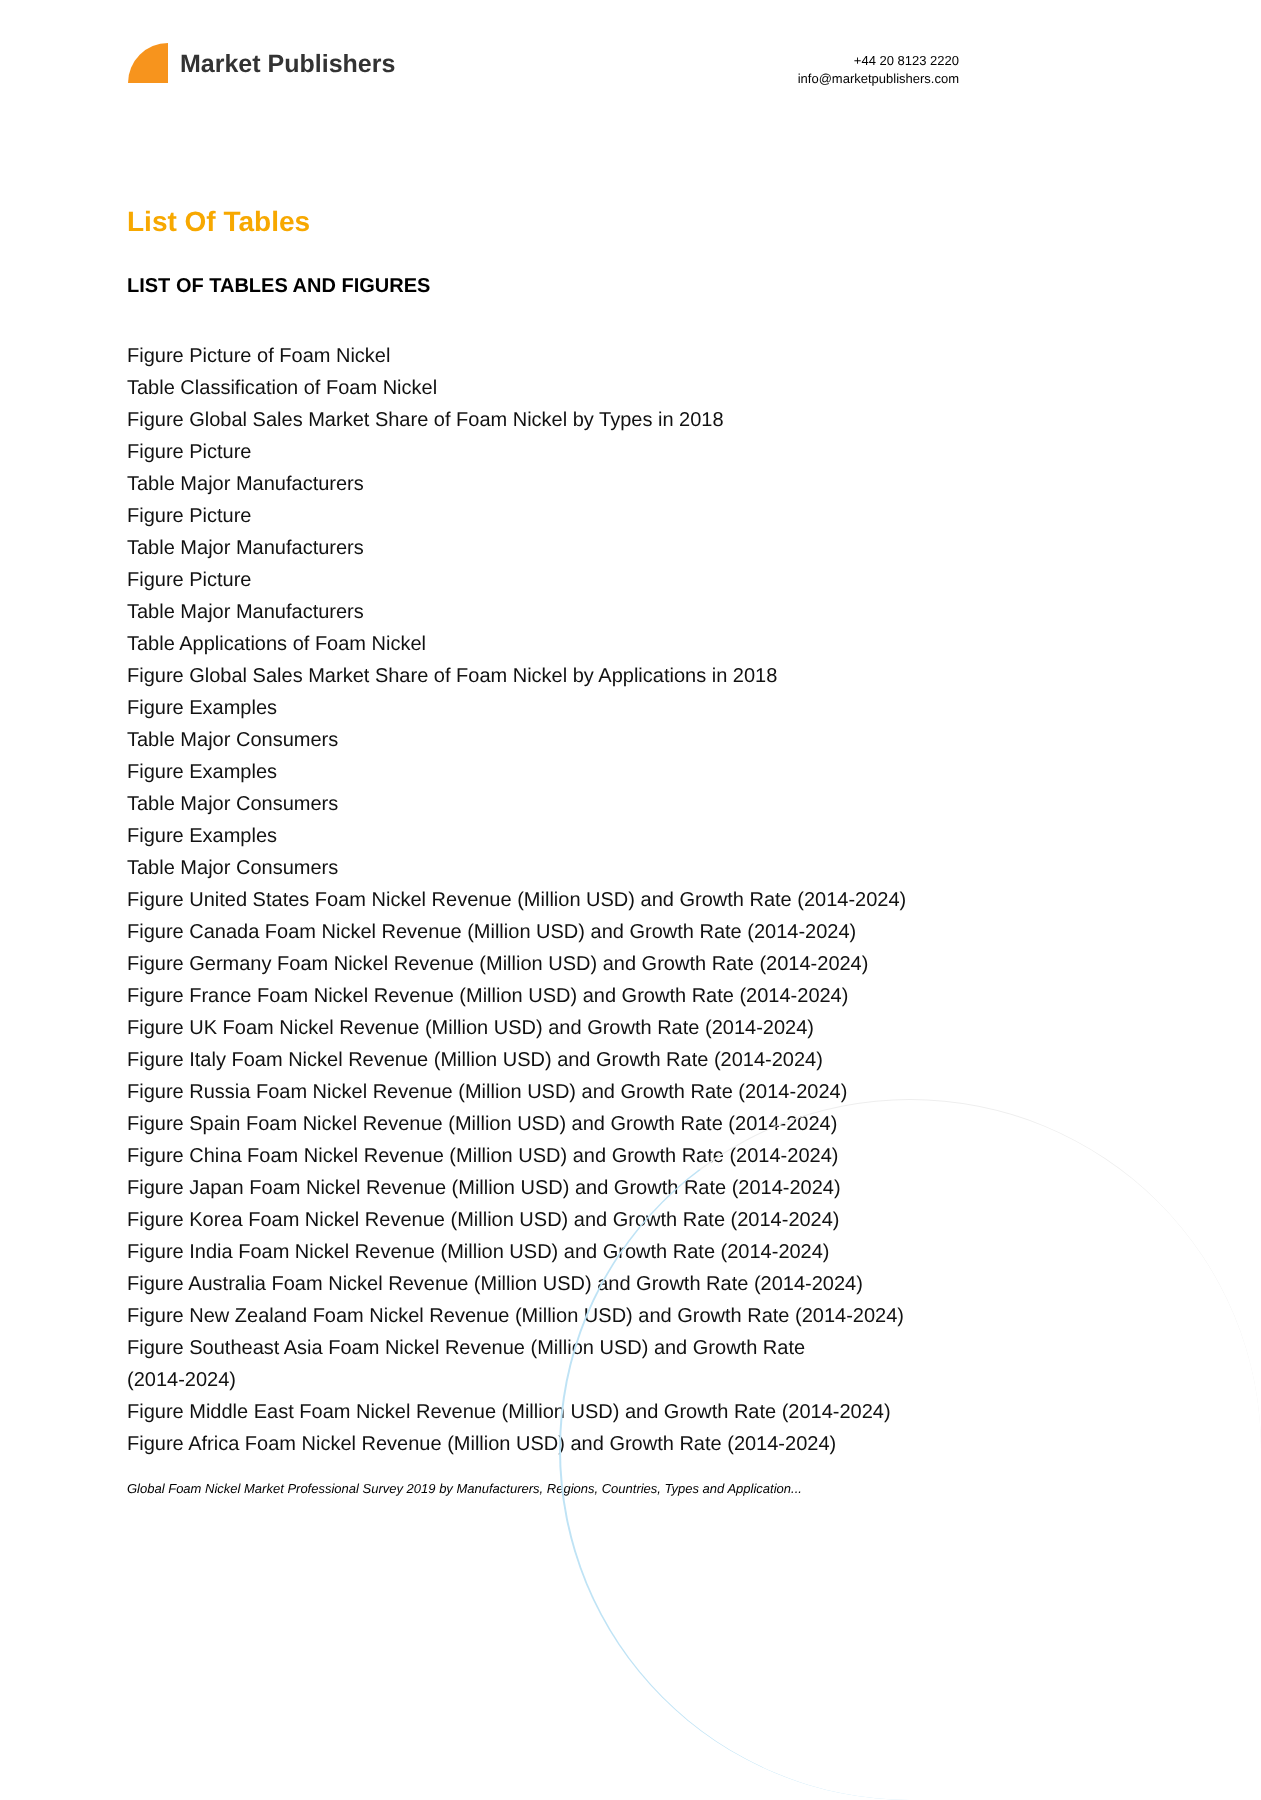Market Publishers
+44 20 8123 2220
info@marketpublishers.com
List Of Tables
LIST OF TABLES AND FIGURES
Figure Picture of Foam Nickel
Table Classification of Foam Nickel
Figure Global Sales Market Share of Foam Nickel by Types in 2018
Figure Picture
Table Major Manufacturers
Figure Picture
Table Major Manufacturers
Figure Picture
Table Major Manufacturers
Table Applications of Foam Nickel
Figure Global Sales Market Share of Foam Nickel by Applications in 2018
Figure Examples
Table Major Consumers
Figure Examples
Table Major Consumers
Figure Examples
Table Major Consumers
Figure United States Foam Nickel Revenue (Million USD) and Growth Rate (2014-2024)
Figure Canada Foam Nickel Revenue (Million USD) and Growth Rate (2014-2024)
Figure Germany Foam Nickel Revenue (Million USD) and Growth Rate (2014-2024)
Figure France Foam Nickel Revenue (Million USD) and Growth Rate (2014-2024)
Figure UK Foam Nickel Revenue (Million USD) and Growth Rate (2014-2024)
Figure Italy Foam Nickel Revenue (Million USD) and Growth Rate (2014-2024)
Figure Russia Foam Nickel Revenue (Million USD) and Growth Rate (2014-2024)
Figure Spain Foam Nickel Revenue (Million USD) and Growth Rate (2014-2024)
Figure China Foam Nickel Revenue (Million USD) and Growth Rate (2014-2024)
Figure Japan Foam Nickel Revenue (Million USD) and Growth Rate (2014-2024)
Figure Korea Foam Nickel Revenue (Million USD) and Growth Rate (2014-2024)
Figure India Foam Nickel Revenue (Million USD) and Growth Rate (2014-2024)
Figure Australia Foam Nickel Revenue (Million USD) and Growth Rate (2014-2024)
Figure New Zealand Foam Nickel Revenue (Million USD) and Growth Rate (2014-2024)
Figure Southeast Asia Foam Nickel Revenue (Million USD) and Growth Rate
(2014-2024)
Figure Middle East Foam Nickel Revenue (Million USD) and Growth Rate (2014-2024)
Figure Africa Foam Nickel Revenue (Million USD) and Growth Rate (2014-2024)
Global Foam Nickel Market Professional Survey 2019 by Manufacturers, Regions, Countries, Types and Application...